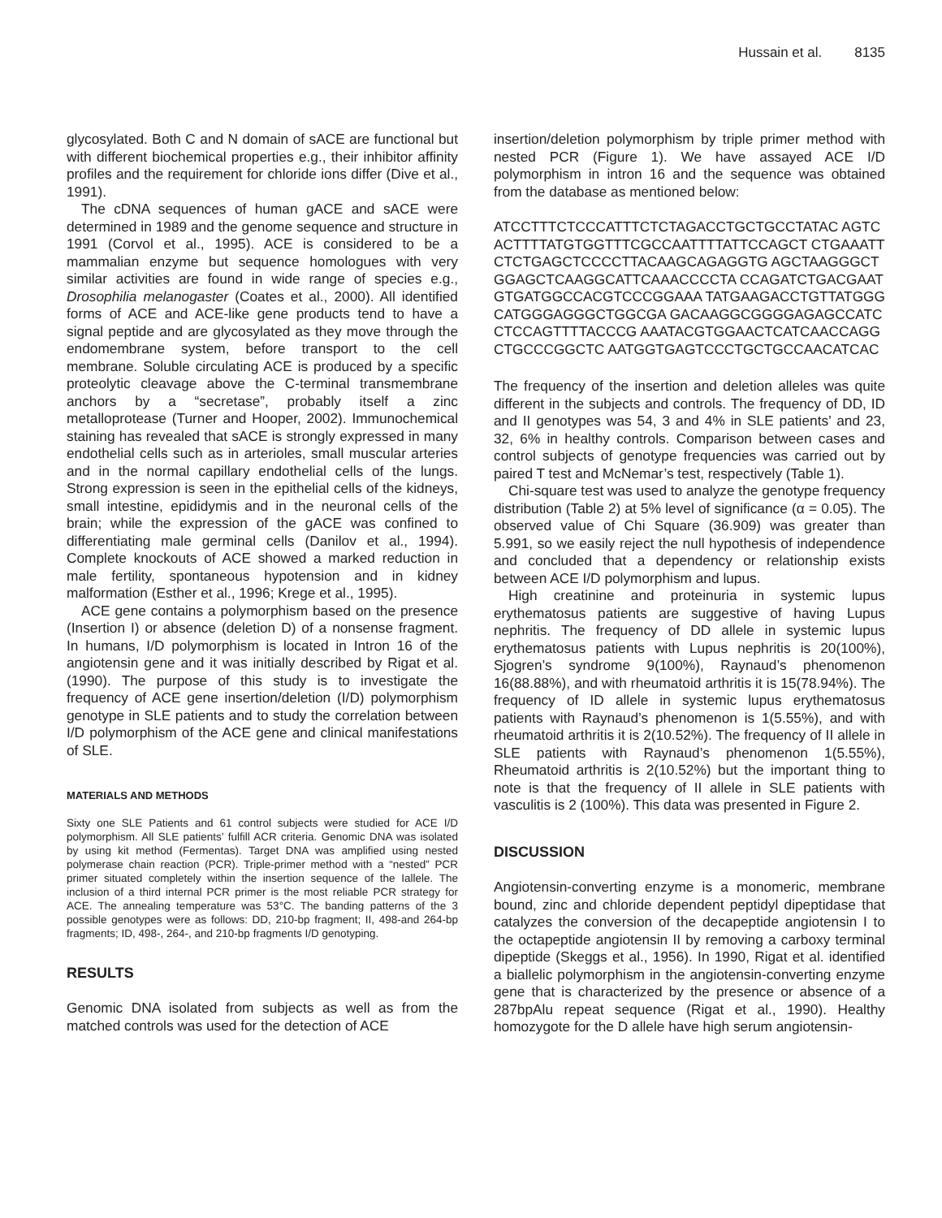Hussain et al. 8135
glycosylated. Both C and N domain of sACE are functional but with different biochemical properties e.g., their inhibitor affinity profiles and the requirement for chloride ions differ (Dive et al., 1991).
The cDNA sequences of human gACE and sACE were determined in 1989 and the genome sequence and structure in 1991 (Corvol et al., 1995). ACE is considered to be a mammalian enzyme but sequence homologues with very similar activities are found in wide range of species e.g., Drosophilia melanogaster (Coates et al., 2000). All identified forms of ACE and ACE-like gene products tend to have a signal peptide and are glycosylated as they move through the endomembrane system, before transport to the cell membrane. Soluble circulating ACE is produced by a specific proteolytic cleavage above the C-terminal transmembrane anchors by a “secretase”, probably itself a zinc metalloprotease (Turner and Hooper, 2002). Immunochemical staining has revealed that sACE is strongly expressed in many endothelial cells such as in arterioles, small muscular arteries and in the normal capillary endothelial cells of the lungs. Strong expression is seen in the epithelial cells of the kidneys, small intestine, epididymis and in the neuronal cells of the brain; while the expression of the gACE was confined to differentiating male germinal cells (Danilov et al., 1994). Complete knockouts of ACE showed a marked reduction in male fertility, spontaneous hypotension and in kidney malformation (Esther et al., 1996; Krege et al., 1995).
ACE gene contains a polymorphism based on the presence (Insertion I) or absence (deletion D) of a nonsense fragment. In humans, I/D polymorphism is located in Intron 16 of the angiotensin gene and it was initially described by Rigat et al. (1990). The purpose of this study is to investigate the frequency of ACE gene insertion/deletion (I/D) polymorphism genotype in SLE patients and to study the correlation between I/D polymorphism of the ACE gene and clinical manifestations of SLE.
MATERIALS AND METHODS
Sixty one SLE Patients and 61 control subjects were studied for ACE I/D polymorphism. All SLE patients’ fulfill ACR criteria. Genomic DNA was isolated by using kit method (Fermentas). Target DNA was amplified using nested polymerase chain reaction (PCR). Triple-primer method with a “nested” PCR primer situated completely within the insertion sequence of the Iallele. The inclusion of a third internal PCR primer is the most reliable PCR strategy for ACE. The annealing temperature was 53°C. The banding patterns of the 3 possible genotypes were as follows: DD, 210-bp fragment; II, 498-and 264-bp fragments; ID, 498-, 264-, and 210-bp fragments I/D genotyping.
RESULTS
Genomic DNA isolated from subjects as well as from the matched controls was used for the detection of ACE
insertion/deletion polymorphism by triple primer method with nested PCR (Figure 1). We have assayed ACE I/D polymorphism in intron 16 and the sequence was obtained from the database as mentioned below:
ATCCTTTCTCCCATTTCTCTAGACCTGCTGCCTATAC AGTCACTTTTATGTGGTTTCGCCAATTTTATTCCAGCT CTGAAATTCTCTGAGCTCCCCTTACAAGCAGAGGTG AGCTAAGGGCTGGAGCTCAAGGCATTCAAACCCCTA CCAGATCTGACGAATGTGATGGCCACGTCCCGGAAA TATGAAGACCTGTTATGGGCATGGGAGGGCTGGCGA GACAAGGCGGGGAGAGCCATCCTCCAGTTTTACCCG AAATACGTGGAACTCATCAACCAGGCTGCCCGGCTC AATGGTGAGTCCCTGCTGCCAACATCAC
The frequency of the insertion and deletion alleles was quite different in the subjects and controls. The frequency of DD, ID and II genotypes was 54, 3 and 4% in SLE patients’ and 23, 32, 6% in healthy controls. Comparison between cases and control subjects of genotype frequencies was carried out by paired T test and McNemar’s test, respectively (Table 1).
Chi-square test was used to analyze the genotype frequency distribution (Table 2) at 5% level of significance (α = 0.05). The observed value of Chi Square (36.909) was greater than 5.991, so we easily reject the null hypothesis of independence and concluded that a dependency or relationship exists between ACE I/D polymorphism and lupus.
High creatinine and proteinuria in systemic lupus erythematosus patients are suggestive of having Lupus nephritis. The frequency of DD allele in systemic lupus erythematosus patients with Lupus nephritis is 20(100%), Sjogren’s syndrome 9(100%), Raynaud’s phenomenon 16(88.88%), and with rheumatoid arthritis it is 15(78.94%). The frequency of ID allele in systemic lupus erythematosus patients with Raynaud’s phenomenon is 1(5.55%), and with rheumatoid arthritis it is 2(10.52%). The frequency of II allele in SLE patients with Raynaud’s phenomenon 1(5.55%), Rheumatoid arthritis is 2(10.52%) but the important thing to note is that the frequency of II allele in SLE patients with vasculitis is 2 (100%). This data was presented in Figure 2.
DISCUSSION
Angiotensin-converting enzyme is a monomeric, membrane bound, zinc and chloride dependent peptidyl dipeptidase that catalyzes the conversion of the decapeptide angiotensin I to the octapeptide angiotensin II by removing a carboxy terminal dipeptide (Skeggs et al., 1956). In 1990, Rigat et al. identified a biallelic polymorphism in the angiotensin-converting enzyme gene that is characterized by the presence or absence of a 287bpAlu repeat sequence (Rigat et al., 1990). Healthy homozygote for the D allele have high serum angiotensin-